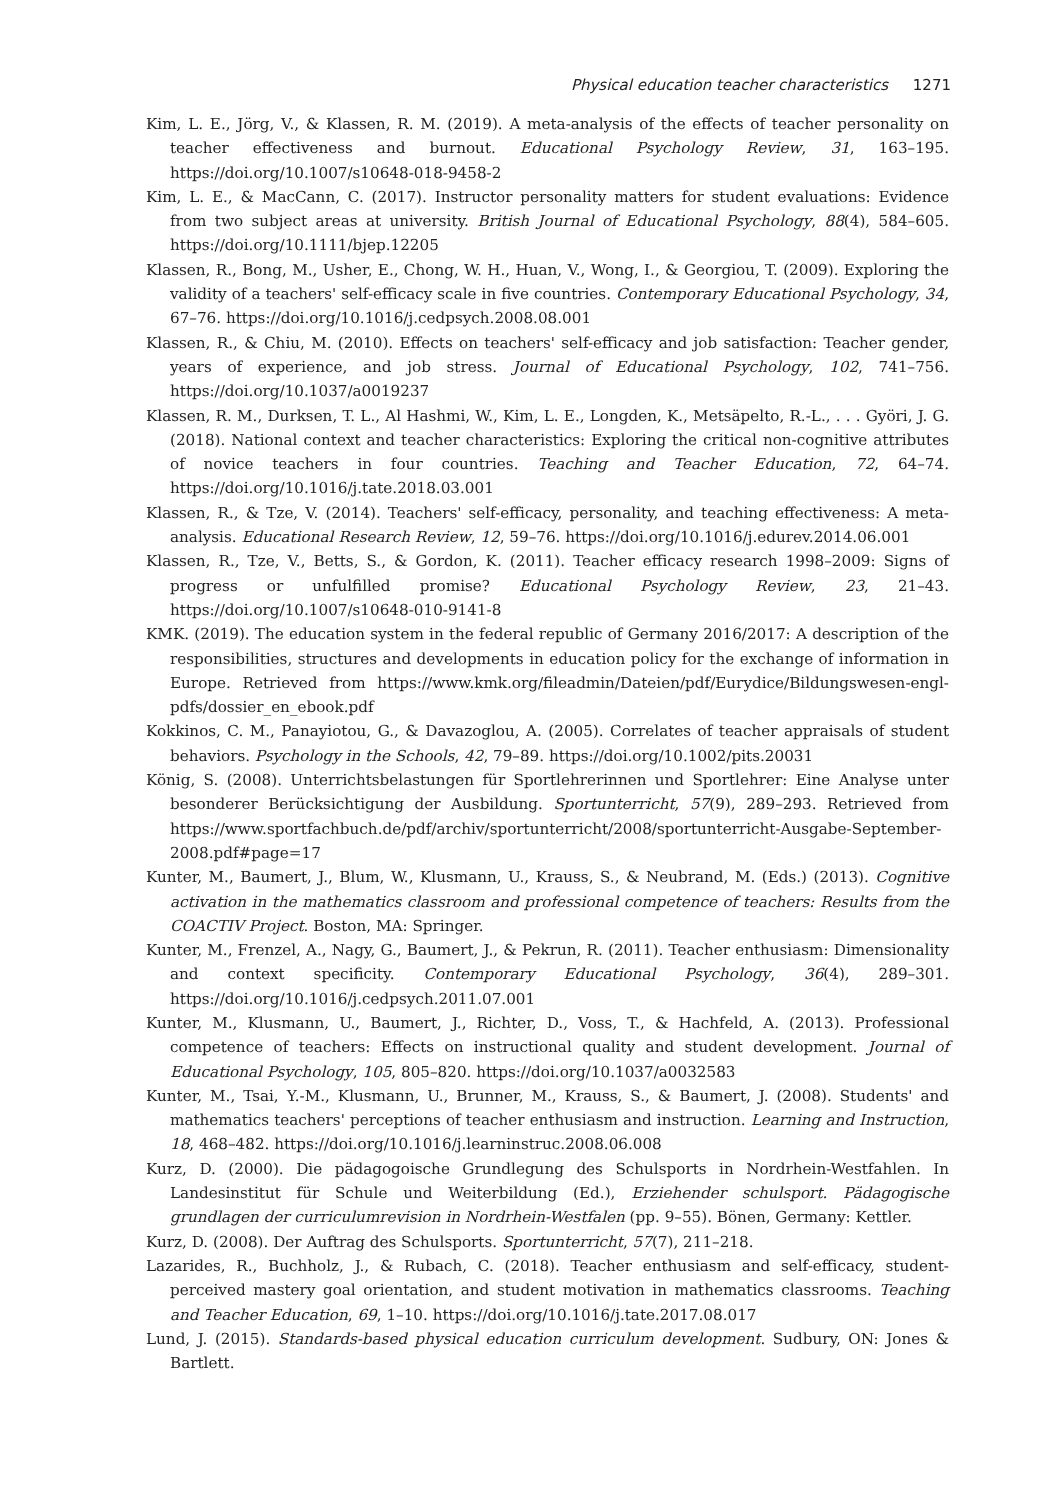Physical education teacher characteristics 1271
Kim, L. E., Jörg, V., & Klassen, R. M. (2019). A meta-analysis of the effects of teacher personality on teacher effectiveness and burnout. Educational Psychology Review, 31, 163–195. https://doi.org/10.1007/s10648-018-9458-2
Kim, L. E., & MacCann, C. (2017). Instructor personality matters for student evaluations: Evidence from two subject areas at university. British Journal of Educational Psychology, 88(4), 584–605. https://doi.org/10.1111/bjep.12205
Klassen, R., Bong, M., Usher, E., Chong, W. H., Huan, V., Wong, I., & Georgiou, T. (2009). Exploring the validity of a teachers' self-efficacy scale in five countries. Contemporary Educational Psychology, 34, 67–76. https://doi.org/10.1016/j.cedpsych.2008.08.001
Klassen, R., & Chiu, M. (2010). Effects on teachers' self-efficacy and job satisfaction: Teacher gender, years of experience, and job stress. Journal of Educational Psychology, 102, 741–756. https://doi.org/10.1037/a0019237
Klassen, R. M., Durksen, T. L., Al Hashmi, W., Kim, L. E., Longden, K., Metsäpelto, R.-L., . . . Györi, J. G. (2018). National context and teacher characteristics: Exploring the critical non-cognitive attributes of novice teachers in four countries. Teaching and Teacher Education, 72, 64–74. https://doi.org/10.1016/j.tate.2018.03.001
Klassen, R., & Tze, V. (2014). Teachers' self-efficacy, personality, and teaching effectiveness: A meta-analysis. Educational Research Review, 12, 59–76. https://doi.org/10.1016/j.edurev.2014.06.001
Klassen, R., Tze, V., Betts, S., & Gordon, K. (2011). Teacher efficacy research 1998–2009: Signs of progress or unfulfilled promise? Educational Psychology Review, 23, 21–43. https://doi.org/10.1007/s10648-010-9141-8
KMK. (2019). The education system in the federal republic of Germany 2016/2017: A description of the responsibilities, structures and developments in education policy for the exchange of information in Europe. Retrieved from https://www.kmk.org/fileadmin/Dateien/pdf/Eurydice/Bildungswesen-engl-pdfs/dossier_en_ebook.pdf
Kokkinos, C. M., Panayiotou, G., & Davazoglou, A. (2005). Correlates of teacher appraisals of student behaviors. Psychology in the Schools, 42, 79–89. https://doi.org/10.1002/pits.20031
König, S. (2008). Unterrichtsbelastungen für Sportlehrerinnen und Sportlehrer: Eine Analyse unter besonderer Berücksichtigung der Ausbildung. Sportunterricht, 57(9), 289–293. Retrieved from https://www.sportfachbuch.de/pdf/archiv/sportunterricht/2008/sportunterricht-Ausgabe-September-2008.pdf#page=17
Kunter, M., Baumert, J., Blum, W., Klusmann, U., Krauss, S., & Neubrand, M. (Eds.) (2013). Cognitive activation in the mathematics classroom and professional competence of teachers: Results from the COACTIV Project. Boston, MA: Springer.
Kunter, M., Frenzel, A., Nagy, G., Baumert, J., & Pekrun, R. (2011). Teacher enthusiasm: Dimensionality and context specificity. Contemporary Educational Psychology, 36(4), 289–301. https://doi.org/10.1016/j.cedpsych.2011.07.001
Kunter, M., Klusmann, U., Baumert, J., Richter, D., Voss, T., & Hachfeld, A. (2013). Professional competence of teachers: Effects on instructional quality and student development. Journal of Educational Psychology, 105, 805–820. https://doi.org/10.1037/a0032583
Kunter, M., Tsai, Y.-M., Klusmann, U., Brunner, M., Krauss, S., & Baumert, J. (2008). Students' and mathematics teachers' perceptions of teacher enthusiasm and instruction. Learning and Instruction, 18, 468–482. https://doi.org/10.1016/j.learninstruc.2008.06.008
Kurz, D. (2000). Die pädagogoische Grundlegung des Schulsports in Nordrhein-Westfahlen. In Landesinstitut für Schule und Weiterbildung (Ed.), Erziehender schulsport. Pädagogische grundlagen der curriculumrevision in Nordrhein-Westfalen (pp. 9–55). Bönen, Germany: Kettler.
Kurz, D. (2008). Der Auftrag des Schulsports. Sportunterricht, 57(7), 211–218.
Lazarides, R., Buchholz, J., & Rubach, C. (2018). Teacher enthusiasm and self-efficacy, student-perceived mastery goal orientation, and student motivation in mathematics classrooms. Teaching and Teacher Education, 69, 1–10. https://doi.org/10.1016/j.tate.2017.08.017
Lund, J. (2015). Standards-based physical education curriculum development. Sudbury, ON: Jones & Bartlett.